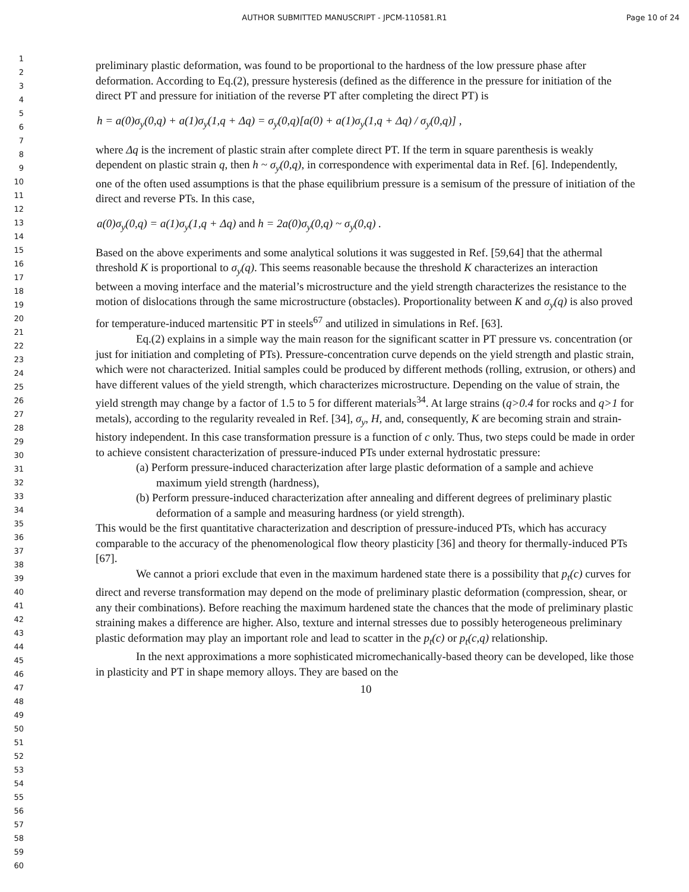AUTHOR SUBMITTED MANUSCRIPT - JPCM-110581.R1 Page 10 of 24
1
2
3
4
5
6
7
8
9
10
11
12
13
14
15
16
17
18
19
20
21
22
23
24
25
26
27
28
29
30
31
32
33
34
35
36
37
38
39
40
41
42
43
44
45
46
47
48
49
50
51
52
53
54
55
56
57
58
59
60
preliminary plastic deformation, was found to be proportional to the hardness of the low pressure phase after deformation. According to Eq.(2), pressure hysteresis (defined as the difference in the pressure for initiation of the direct PT and pressure for initiation of the reverse PT after completing the direct PT) is
h = a(0)σ<sub>y</sub>(0,q) + a(1)σ<sub>y</sub>(1,q + Δq) = σ<sub>y</sub>(0,q)[a(0) + a(1)σ<sub>y</sub>(1,q + Δq) / σ<sub>y</sub>(0,q)] ,
where Δq is the increment of plastic strain after complete direct PT. If the term in square parenthesis is weakly dependent on plastic strain q, then h ~ σ<sub>y</sub>(0,q), in correspondence with experimental data in Ref. [6]. Independently, one of the often used assumptions is that the phase equilibrium pressure is a semisum of the pressure of initiation of the direct and reverse PTs. In this case,
a(0)σ<sub>y</sub>(0,q) = a(1)σ<sub>y</sub>(1,q + Δq) and h = 2a(0)σ<sub>y</sub>(0,q) ~ σ<sub>y</sub>(0,q) .
Based on the above experiments and some analytical solutions it was suggested in Ref. [59,64] that the athermal threshold K is proportional to σ<sub>y</sub>(q). This seems reasonable because the threshold K characterizes an interaction between a moving interface and the material’s microstructure and the yield strength characterizes the resistance to the motion of dislocations through the same microstructure (obstacles). Proportionality between K and σ<sub>y</sub>(q) is also proved for temperature-induced martensitic PT in steels<sup>67</sup> and utilized in simulations in Ref. [63].
Eq.(2) explains in a simple way the main reason for the significant scatter in PT pressure vs. concentration (or just for initiation and completing of PTs). Pressure-concentration curve depends on the yield strength and plastic strain, which were not characterized. Initial samples could be produced by different methods (rolling, extrusion, or others) and have different values of the yield strength, which characterizes microstructure. Depending on the value of strain, the yield strength may change by a factor of 1.5 to 5 for different materials<sup>34</sup>. At large strains (q>0.4 for rocks and q>1 for metals), according to the regularity revealed in Ref. [34], σ<sub>y</sub>, H, and, consequently, K are becoming strain and strain-history independent. In this case transformation pressure is a function of c only. Thus, two steps could be made in order to achieve consistent characterization of pressure-induced PTs under external hydrostatic pressure:
(a) Perform pressure-induced characterization after large plastic deformation of a sample and achieve maximum yield strength (hardness),
(b) Perform pressure-induced characterization after annealing and different degrees of preliminary plastic deformation of a sample and measuring hardness (or yield strength).
This would be the first quantitative characterization and description of pressure-induced PTs, which has accuracy comparable to the accuracy of the phenomenological flow theory plasticity [36] and theory for thermally-induced PTs [67].
We cannot a priori exclude that even in the maximum hardened state there is a possibility that p<sub>t</sub>(c) curves for direct and reverse transformation may depend on the mode of preliminary plastic deformation (compression, shear, or any their combinations). Before reaching the maximum hardened state the chances that the mode of preliminary plastic straining makes a difference are higher. Also, texture and internal stresses due to possibly heterogeneous preliminary plastic deformation may play an important role and lead to scatter in the p<sub>t</sub>(c) or p<sub>t</sub>(c,q) relationship.
In the next approximations a more sophisticated micromechanically-based theory can be developed, like those in plasticity and PT in shape memory alloys. They are based on the
10